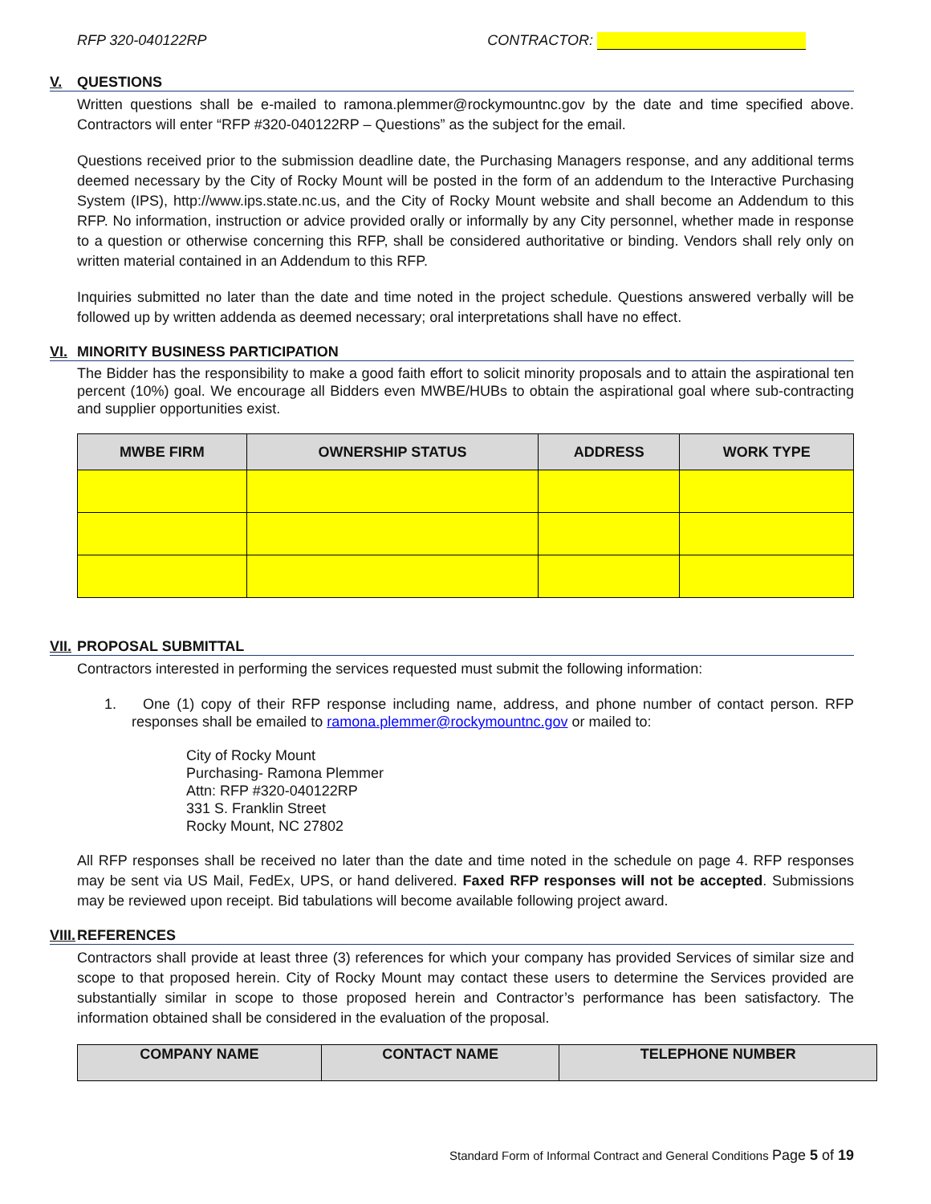RFP 320-040122RP CONTRACTOR:
V. QUESTIONS
Written questions shall be e-mailed to ramona.plemmer@rockymountnc.gov by the date and time specified above. Contractors will enter “RFP #320-040122RP – Questions” as the subject for the email.
Questions received prior to the submission deadline date, the Purchasing Managers response, and any additional terms deemed necessary by the City of Rocky Mount will be posted in the form of an addendum to the Interactive Purchasing System (IPS), http://www.ips.state.nc.us, and the City of Rocky Mount website and shall become an Addendum to this RFP. No information, instruction or advice provided orally or informally by any City personnel, whether made in response to a question or otherwise concerning this RFP, shall be considered authoritative or binding. Vendors shall rely only on written material contained in an Addendum to this RFP.
Inquiries submitted no later than the date and time noted in the project schedule. Questions answered verbally will be followed up by written addenda as deemed necessary; oral interpretations shall have no effect.
VI. MINORITY BUSINESS PARTICIPATION
The Bidder has the responsibility to make a good faith effort to solicit minority proposals and to attain the aspirational ten percent (10%) goal. We encourage all Bidders even MWBE/HUBs to obtain the aspirational goal where sub-contracting and supplier opportunities exist.
| MWBE FIRM | OWNERSHIP STATUS | ADDRESS | WORK TYPE |
| --- | --- | --- | --- |
VII. PROPOSAL SUBMITTAL
Contractors interested in performing the services requested must submit the following information:
1. One (1) copy of their RFP response including name, address, and phone number of contact person. RFP responses shall be emailed to ramona.plemmer@rockymountnc.gov or mailed to:
City of Rocky Mount
Purchasing- Ramona Plemmer
Attn: RFP #320-040122RP
331 S. Franklin Street
Rocky Mount, NC 27802
All RFP responses shall be received no later than the date and time noted in the schedule on page 4. RFP responses may be sent via US Mail, FedEx, UPS, or hand delivered. Faxed RFP responses will not be accepted. Submissions may be reviewed upon receipt. Bid tabulations will become available following project award.
VIII. REFERENCES
Contractors shall provide at least three (3) references for which your company has provided Services of similar size and scope to that proposed herein. City of Rocky Mount may contact these users to determine the Services provided are substantially similar in scope to those proposed herein and Contractor’s performance has been satisfactory. The information obtained shall be considered in the evaluation of the proposal.
| COMPANY NAME | CONTACT NAME | TELEPHONE NUMBER |
| --- | --- | --- |
Standard Form of Informal Contract and General Conditions Page 5 of 19